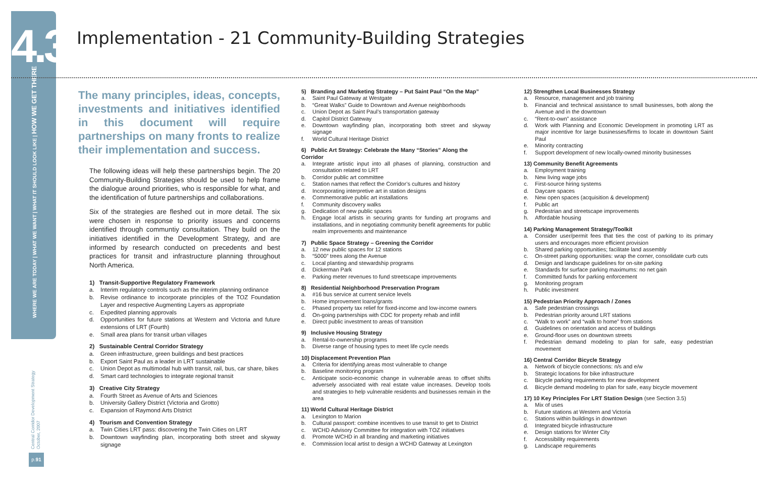4.3
WHERE WE ARE TODAY | WHAT WE WANT | WHAT IT SHOULD LOOK LIKE | HOW WE GET THERE
Central Corridor Development Strategy
October, 2007
p.91
Implementation - 21 Community-Building Strategies
The many principles, ideas, concepts, investments and initiatives identified in this document will require partnerships on many fronts to realize their implementation and success.
The following ideas will help these partnerships begin. The 20 Community-Building Strategies should be used to help frame the dialogue around priorities, who is responsible for what, and the identification of future partnerships and collaborations.
Six of the strategies are fleshed out in more detail. The six were chosen in response to priority issues and concerns identified through communtiy consultation. They build on the initiatives identified in the Development Strategy, and are informed by research conducted on precedents and best practices for transit and infrastructure planning throughout North America.
1) Transit-Supportive Regulatory Framework
a. Interim regulatory controls such as the interim planning ordinance
b. Revise ordinance to incorporate principles of the TOZ Foundation Layer and respective Augmenting Layers as appropriate
c. Expedited planning approvals
d. Opportunities for future stations at Western and Victoria and future extensions of LRT (Fourth)
e. Small area plans for transit urban villages
2) Sustainable Central Corridor Strategy
a. Green infrastructure, green buildings and best practices
b. Export Saint Paul as a leader in LRT sustainable
c. Union Depot as multimodal hub with transit, rail, bus, car share, bikes
d. Smart card technologies to integrate regional transit
3) Creative City Strategy
a. Fourth Street as Avenue of Arts and Sciences
b. University Gallery District (Victoria and Grotto)
c. Expansion of Raymond Arts DIstrict
4) Tourism and Convention Strategy
a. Twin Cities LRT pass: discovering the Twin Cities on LRT
b. Downtown wayfinding plan, incorporating both street and skyway signage
5) Branding and Marketing Strategy – Put Saint Paul “On the Map”
a. Saint Paul Gateway at Westgate
b. “Great Walks” Guide to Downtown and Avenue neighborhoods
c. Union Depot as Saint Paul’s transportation gateway
d. Capitol District Gateway
e. Downtown wayfinding plan, incorporating both street and skyway signage
f. World Cultural Heritage District
6) Public Art Strategy: Celebrate the Many “Stories” Along the Corridor
a. Integrate artistic input into all phases of planning, construction and consultation related to LRT
b. Corridor public art committee
c. Station names that reflect the Corridor’s cultures and history
d. Incorporating interpretive art in station designs
e. Commemorative public art installations
f. Community discovery walks
g. Dedication of new public spaces
h. Engage local artists in securing grants for funding art programs and installations, and in negotiating community benefit agreements for public realm improvements and maintenance
7) Public Space Strategy – Greening the Corridor
a. 12 new public spaces for 12 stations
b. “5000” trees along the Avenue
c. Local planting and stewardship programs
d. Dickerman Park
e. Parking meter revenues to fund streetscape improvements
8) Residential Neighborhood Preservation Program
a. #16 bus service at current service levels
b. Home improvement loans/grants
c. Phased property tax relief for fixed-income and low-income owners
d. On-going partnerships with CDC for property rehab and infill
e. Direct public investment to areas of transition
9) Inclusive Housing Strategy
a. Rental-to-ownership programs
b. Diverse range of housing types to meet life cycle needs
10) Displacement Prevention Plan
a. Criteria for identifying areas most vulnerable to change
b. Baseline monitoring program
c. Anticipate socio-economic change in vulnerable areas to offset shifts adversely associated with real estate value increases. Develop tools and strategies to help vulnerable residents and businesses remain in the area
11) World Cultural Heritage District
a. Lexington to Marion
b. Cultural passport: combine incentives to use transit to get to District
c. WCHD Advisory Committee for integration with TOZ initiatives
d. Promote WCHD in all branding and marketing initiatives
e. Commission local artist to design a WCHD Gateway at Lexington
12) Strengthen Local Businesses Strategy
a. Resource, management and job training
b. Financial and technical assistance to small businesses, both along the Avenue and in the downtown
c. “Rent-to-own” assistance
d. Work with Planning and Economic Development in promoting LRT as major incentive for large businesses/firms to locate in downtown Saint Paul
e. Minority contracting
f. Support development of new locally-owned minority businesses
13) Community Benefit Agreements
a. Employment training
b. New living wage jobs
c. First-source hiring systems
d. Daycare spaces
e. New open spaces (acquisition & development)
f. Public art
g. Pedestrian and streetscape improvements
h. Affordable housing
14) Parking Management Strategy/Toolkit
a. Consider user/permit fees that ties the cost of parking to its primary users and encourages more efficient provision
b. Shared parking opportunities; facilitate land assembly
c. On-street parking opportunities: wrap the corner, consolidate curb cuts
d. Design and landscape guidelines for on-site parking
e. Standards for surface parking maximums: no net gain
f. Committed funds for parking enforcement
g. Monitoring program
h. Public investment
15) Pedestrian Priority Approach / Zones
a. Safe pedestrian crossings
b. Pedestrian priority around LRT stations
c. “Walk to work” and “walk to home” from stations
d. Guidelines on orientation and access of buildings
e. Ground-floor uses on downtown streets
f. Pedestrian demand modeling to plan for safe, easy pedestrian movement
16) Central Corridor Bicycle Strategy
a. Network of bicycle connections: n/s and e/w
b. Strategic locations for bike infrastructure
c. Bicycle parking requirements for new development
d. Bicycle demand modeling to plan for safe, easy bicycle movement
17) 10 Key Principles For LRT Station Design (see Section 3.5)
a. Mix of uses
b. Future stations at Western and Victoria
c. Stations within buildings in downtown
d. Integrated bicycle infrastructure
e. Design stations for Winter City
f. Accessibility requirements
g. Landscape requirements